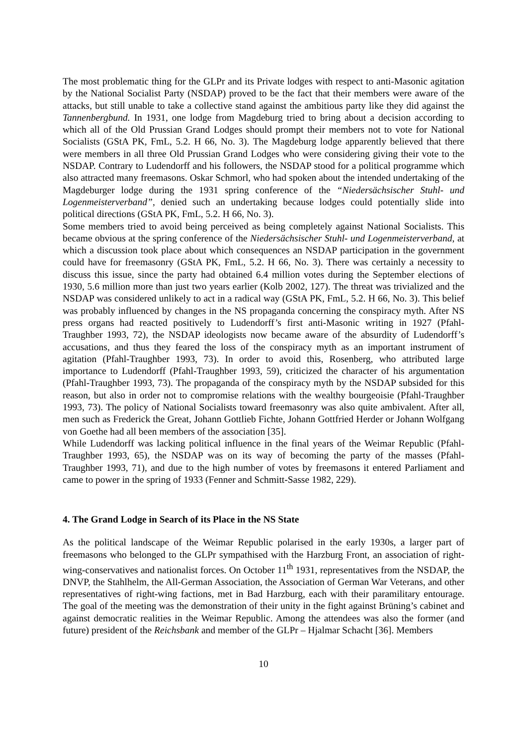The most problematic thing for the GLPr and its Private lodges with respect to anti-Masonic agitation by the National Socialist Party (NSDAP) proved to be the fact that their members were aware of the attacks, but still unable to take a collective stand against the ambitious party like they did against the Tannenbergbund. In 1931, one lodge from Magdeburg tried to bring about a decision according to which all of the Old Prussian Grand Lodges should prompt their members not to vote for National Socialists (GStA PK, FmL, 5.2. H 66, No. 3). The Magdeburg lodge apparently believed that there were members in all three Old Prussian Grand Lodges who were considering giving their vote to the NSDAP. Contrary to Ludendorff and his followers, the NSDAP stood for a political programme which also attracted many freemasons. Oskar Schmorl, who had spoken about the intended undertaking of the Magdeburger lodge during the 1931 spring conference of the “Niedersächsischer Stuhl- und Logenmeisterverband”, denied such an undertaking because lodges could potentially slide into political directions (GStA PK, FmL, 5.2. H 66, No. 3).
Some members tried to avoid being perceived as being completely against National Socialists. This became obvious at the spring conference of the Niedersächsischer Stuhl- und Logenmeisterverband, at which a discussion took place about which consequences an NSDAP participation in the government could have for freemasonry (GStA PK, FmL, 5.2. H 66, No. 3). There was certainly a necessity to discuss this issue, since the party had obtained 6.4 million votes during the September elections of 1930, 5.6 million more than just two years earlier (Kolb 2002, 127). The threat was trivialized and the NSDAP was considered unlikely to act in a radical way (GStA PK, FmL, 5.2. H 66, No. 3). This belief was probably influenced by changes in the NS propaganda concerning the conspiracy myth. After NS press organs had reacted positively to Ludendorff’s first anti-Masonic writing in 1927 (Pfahl-Traughber 1993, 72), the NSDAP ideologists now became aware of the absurdity of Ludendorff’s accusations, and thus they feared the loss of the conspiracy myth as an important instrument of agitation (Pfahl-Traughber 1993, 73). In order to avoid this, Rosenberg, who attributed large importance to Ludendorff (Pfahl-Traughber 1993, 59), criticized the character of his argumentation (Pfahl-Traughber 1993, 73). The propaganda of the conspiracy myth by the NSDAP subsided for this reason, but also in order not to compromise relations with the wealthy bourgeoisie (Pfahl-Traughber 1993, 73). The policy of National Socialists toward freemasonry was also quite ambivalent. After all, men such as Frederick the Great, Johann Gottlieb Fichte, Johann Gottfried Herder or Johann Wolfgang von Goethe had all been members of the association [35].
While Ludendorff was lacking political influence in the final years of the Weimar Republic (Pfahl-Traughber 1993, 65), the NSDAP was on its way of becoming the party of the masses (Pfahl-Traughber 1993, 71), and due to the high number of votes by freemasons it entered Parliament and came to power in the spring of 1933 (Fenner and Schmitt-Sasse 1982, 229).
4. The Grand Lodge in Search of its Place in the NS State
As the political landscape of the Weimar Republic polarised in the early 1930s, a larger part of freemasons who belonged to the GLPr sympathised with the Harzburg Front, an association of right-wing-conservatives and nationalist forces. On October 11<sup>th</sup> 1931, representatives from the NSDAP, the DNVP, the Stahlhelm, the All-German Association, the Association of German War Veterans, and other representatives of right-wing factions, met in Bad Harzburg, each with their paramilitary entourage. The goal of the meeting was the demonstration of their unity in the fight against Brüning’s cabinet and against democratic realities in the Weimar Republic. Among the attendees was also the former (and future) president of the Reichsbank and member of the GLPr – Hjalmar Schacht [36]. Members
10